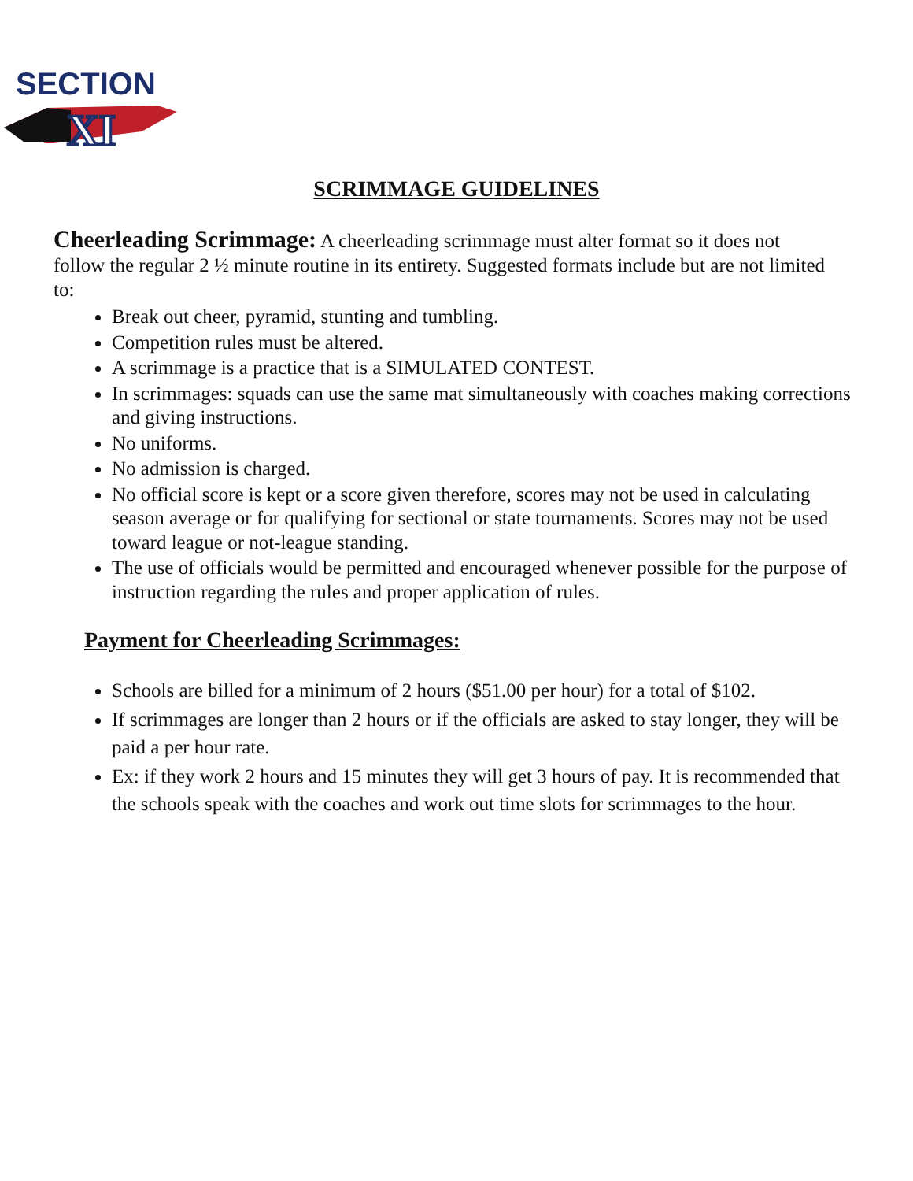SECTION
XI
SCRIMMAGE GUIDELINES
Cheerleading Scrimmage: A cheerleading scrimmage must alter format so it does not follow the regular 2 ½ minute routine in its entirety. Suggested formats include but are not limited to:
Break out cheer, pyramid, stunting and tumbling.
Competition rules must be altered.
A scrimmage is a practice that is a SIMULATED CONTEST.
In scrimmages: squads can use the same mat simultaneously with coaches making corrections and giving instructions.
No uniforms.
No admission is charged.
No official score is kept or a score given therefore, scores may not be used in calculating season average or for qualifying for sectional or state tournaments. Scores may not be used toward league or not-league standing.
The use of officials would be permitted and encouraged whenever possible for the purpose of instruction regarding the rules and proper application of rules.
Payment for Cheerleading Scrimmages:
Schools are billed for a minimum of 2 hours ($51.00 per hour) for a total of $102.
If scrimmages are longer than 2 hours or if the officials are asked to stay longer, they will be paid a per hour rate.
Ex: if they work 2 hours and 15 minutes they will get 3 hours of pay. It is recommended that the schools speak with the coaches and work out time slots for scrimmages to the hour.